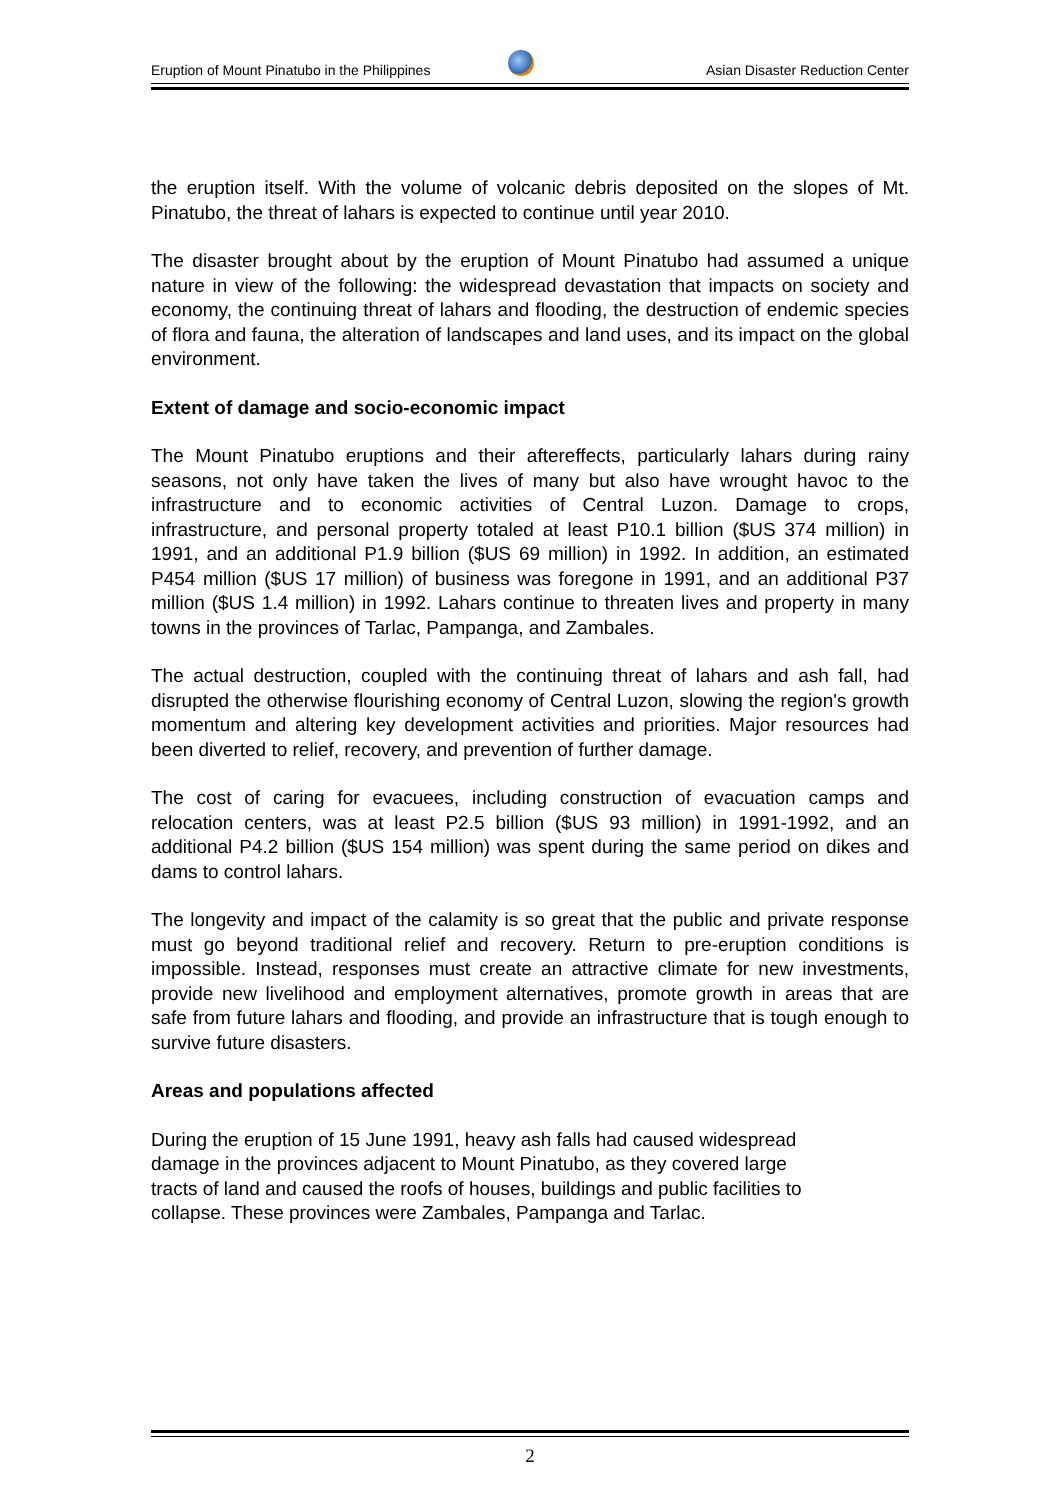Eruption of Mount Pinatubo in the Philippines Asian Disaster Reduction Center
the eruption itself. With the volume of volcanic debris deposited on the slopes of Mt. Pinatubo, the threat of lahars is expected to continue until year 2010.
The disaster brought about by the eruption of Mount Pinatubo had assumed a unique nature in view of the following: the widespread devastation that impacts on society and economy, the continuing threat of lahars and flooding, the destruction of endemic species of flora and fauna, the alteration of landscapes and land uses, and its impact on the global environment.
Extent of damage and socio-economic impact
The Mount Pinatubo eruptions and their aftereffects, particularly lahars during rainy seasons, not only have taken the lives of many but also have wrought havoc to the infrastructure and to economic activities of Central Luzon. Damage to crops, infrastructure, and personal property totaled at least P10.1 billion ($US 374 million) in 1991, and an additional P1.9 billion ($US 69 million) in 1992. In addition, an estimated P454 million ($US 17 million) of business was foregone in 1991, and an additional P37 million ($US 1.4 million) in 1992. Lahars continue to threaten lives and property in many towns in the provinces of Tarlac, Pampanga, and Zambales.
The actual destruction, coupled with the continuing threat of lahars and ash fall, had disrupted the otherwise flourishing economy of Central Luzon, slowing the region's growth momentum and altering key development activities and priorities. Major resources had been diverted to relief, recovery, and prevention of further damage.
The cost of caring for evacuees, including construction of evacuation camps and relocation centers, was at least P2.5 billion ($US 93 million) in 1991-1992, and an additional P4.2 billion ($US 154 million) was spent during the same period on dikes and dams to control lahars.
The longevity and impact of the calamity is so great that the public and private response must go beyond traditional relief and recovery. Return to pre-eruption conditions is impossible. Instead, responses must create an attractive climate for new investments, provide new livelihood and employment alternatives, promote growth in areas that are safe from future lahars and flooding, and provide an infrastructure that is tough enough to survive future disasters.
Areas and populations affected
During the eruption of 15 June 1991, heavy ash falls had caused widespread
damage in the provinces adjacent to Mount Pinatubo, as they covered large
tracts of land and caused the roofs of houses, buildings and public facilities to
collapse. These provinces were Zambales, Pampanga and Tarlac.
2